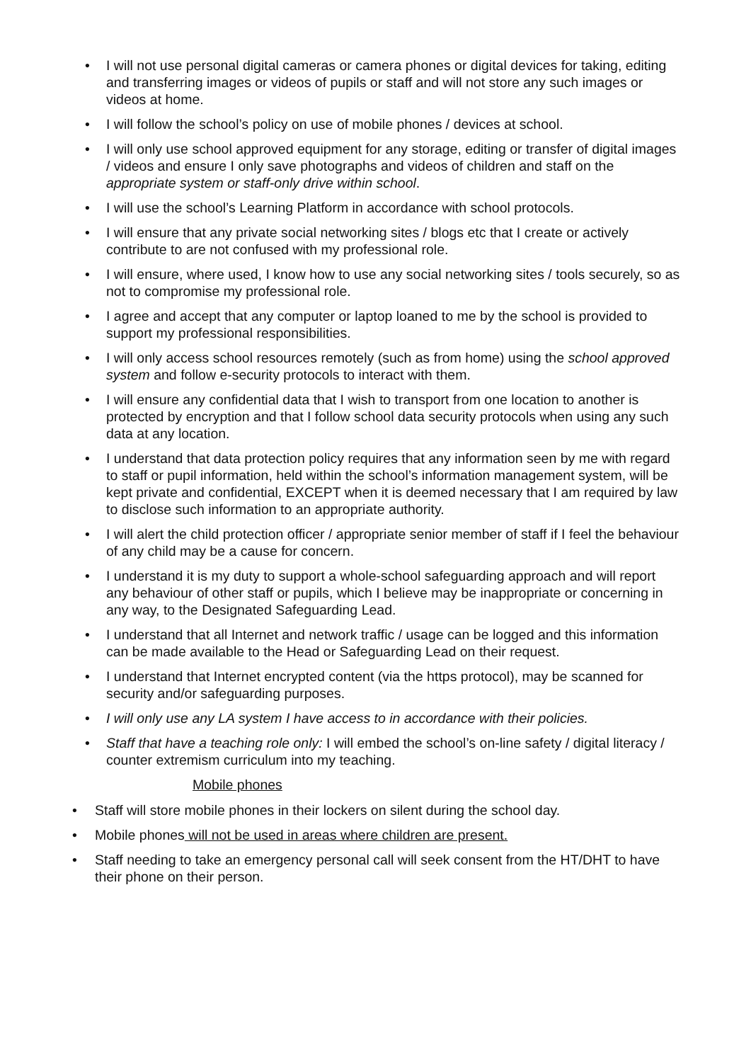• I will not use personal digital cameras or camera phones or digital devices for taking, editing and transferring images or videos of pupils or staff and will not store any such images or videos at home.
• I will follow the school’s policy on use of mobile phones / devices at school.
• I will only use school approved equipment for any storage, editing or transfer of digital images / videos and ensure I only save photographs and videos of children and staff on the appropriate system or staff-only drive within school.
• I will use the school’s Learning Platform in accordance with school protocols.
• I will ensure that any private social networking sites / blogs etc that I create or actively contribute to are not confused with my professional role.
• I will ensure, where used, I know how to use any social networking sites / tools securely, so as not to compromise my professional role.
• I agree and accept that any computer or laptop loaned to me by the school is provided to support my professional responsibilities.
• I will only access school resources remotely (such as from home) using the school approved system and follow e-security protocols to interact with them.
• I will ensure any confidential data that I wish to transport from one location to another is protected by encryption and that I follow school data security protocols when using any such data at any location.
• I understand that data protection policy requires that any information seen by me with regard to staff or pupil information, held within the school’s information management system, will be kept private and confidential, EXCEPT when it is deemed necessary that I am required by law to disclose such information to an appropriate authority.
• I will alert the child protection officer / appropriate senior member of staff if I feel the behaviour of any child may be a cause for concern.
• I understand it is my duty to support a whole-school safeguarding approach and will report any behaviour of other staff or pupils, which I believe may be inappropriate or concerning in any way, to the Designated Safeguarding Lead.
• I understand that all Internet and network traffic / usage can be logged and this information can be made available to the Head or Safeguarding Lead on their request.
• I understand that Internet encrypted content (via the https protocol), may be scanned for security and/or safeguarding purposes.
• I will only use any LA system I have access to in accordance with their policies.
• Staff that have a teaching role only: I will embed the school’s on-line safety / digital literacy / counter extremism curriculum into my teaching.
Mobile phones
• Staff will store mobile phones in their lockers on silent during the school day.
• Mobile phones will not be used in areas where children are present.
• Staff needing to take an emergency personal call will seek consent from the HT/DHT to have their phone on their person.